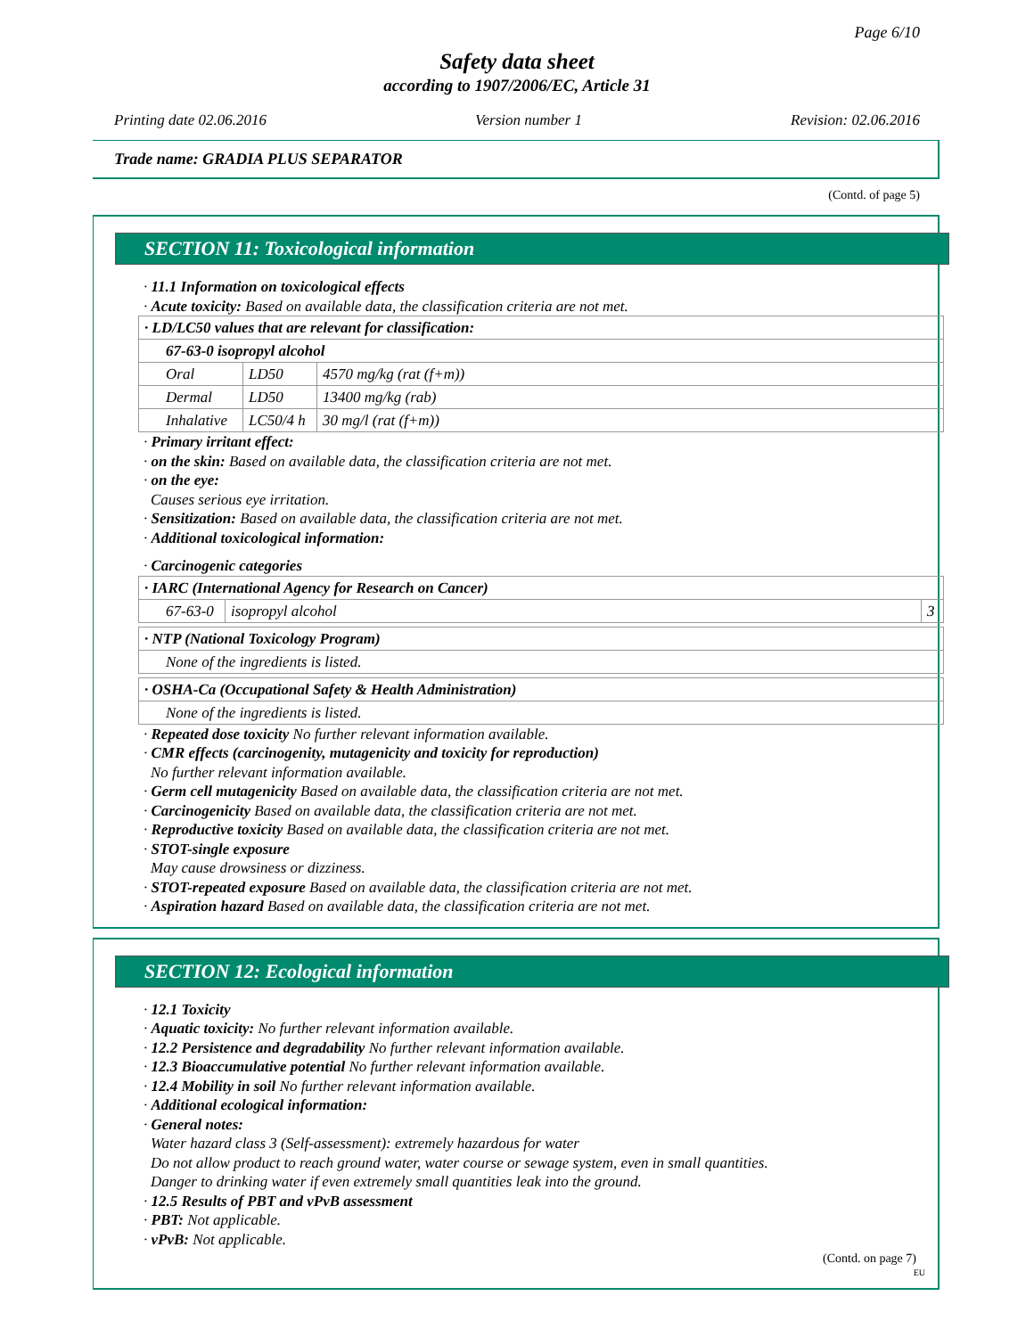Page 6/10
Safety data sheet
according to 1907/2006/EC, Article 31
Printing date 02.06.2016 Version number 1 Revision: 02.06.2016
Trade name: GRADIA PLUS SEPARATOR
(Contd. of page 5)
SECTION 11: Toxicological information
· 11.1 Information on toxicological effects
· Acute toxicity: Based on available data, the classification criteria are not met.
| · LD/LC50 values that are relevant for classification: | | |
| 67-63-0 isopropyl alcohol | | |
| Oral | LD50 | 4570 mg/kg (rat (f+m)) |
| Dermal | LD50 | 13400 mg/kg (rab) |
| Inhalative | LC50/4 h | 30 mg/l (rat (f+m)) |
· Primary irritant effect:
· on the skin: Based on available data, the classification criteria are not met.
· on the eye:
Causes serious eye irritation.
· Sensitization: Based on available data, the classification criteria are not met.
· Additional toxicological information:
· Carcinogenic categories
| · IARC (International Agency for Research on Cancer) | | |
| 67-63-0 | isopropyl alcohol | 3 |
| · NTP (National Toxicology Program) |
| None of the ingredients is listed. |
| · OSHA-Ca (Occupational Safety & Health Administration) |
| None of the ingredients is listed. |
· Repeated dose toxicity No further relevant information available.
· CMR effects (carcinogenity, mutagenicity and toxicity for reproduction)
No further relevant information available.
· Germ cell mutagenicity Based on available data, the classification criteria are not met.
· Carcinogenicity Based on available data, the classification criteria are not met.
· Reproductive toxicity Based on available data, the classification criteria are not met.
· STOT-single exposure
May cause drowsiness or dizziness.
· STOT-repeated exposure Based on available data, the classification criteria are not met.
· Aspiration hazard Based on available data, the classification criteria are not met.
SECTION 12: Ecological information
· 12.1 Toxicity
· Aquatic toxicity: No further relevant information available.
· 12.2 Persistence and degradability No further relevant information available.
· 12.3 Bioaccumulative potential No further relevant information available.
· 12.4 Mobility in soil No further relevant information available.
· Additional ecological information:
· General notes:
Water hazard class 3 (Self-assessment): extremely hazardous for water
Do not allow product to reach ground water, water course or sewage system, even in small quantities.
Danger to drinking water if even extremely small quantities leak into the ground.
· 12.5 Results of PBT and vPvB assessment
· PBT: Not applicable.
· vPvB: Not applicable.
(Contd. on page 7)
EU